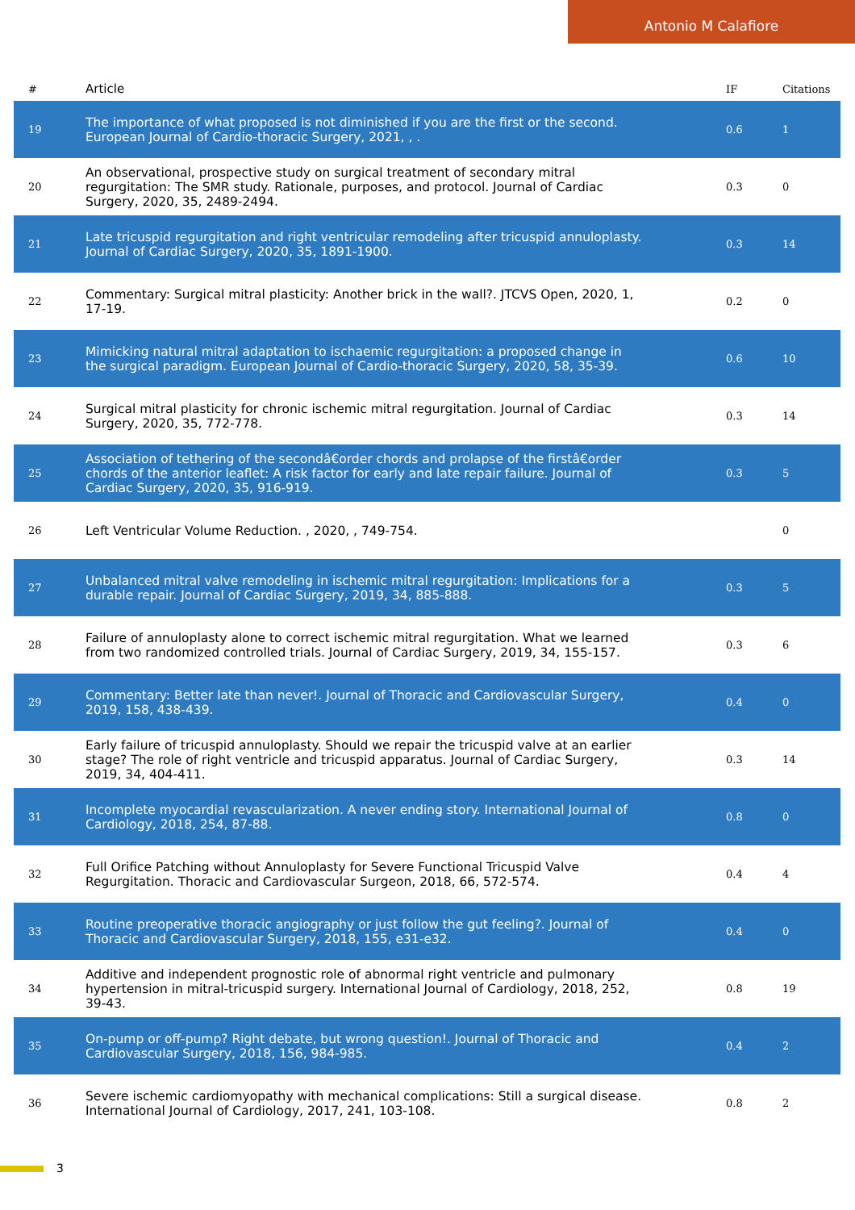Antonio M Calafiore
| # | Article | IF | Citations |
| --- | --- | --- | --- |
| 19 | The importance of what proposed is not diminished if you are the first or the second. European Journal of Cardio-thoracic Surgery, 2021, , . | 0.6 | 1 |
| 20 | An observational, prospective study on surgical treatment of secondary mitral regurgitation: The SMR study. Rationale, purposes, and protocol. Journal of Cardiac Surgery, 2020, 35, 2489-2494. | 0.3 | 0 |
| 21 | Late tricuspid regurgitation and right ventricular remodeling after tricuspid annuloplasty. Journal of Cardiac Surgery, 2020, 35, 1891-1900. | 0.3 | 14 |
| 22 | Commentary: Surgical mitral plasticity: Another brick in the wall?. JTCVS Open, 2020, 1, 17-19. | 0.2 | 0 |
| 23 | Mimicking natural mitral adaptation to ischaemic regurgitation: a proposed change in the surgical paradigm. European Journal of Cardio-thoracic Surgery, 2020, 58, 35-39. | 0.6 | 10 |
| 24 | Surgical mitral plasticity for chronic ischemic mitral regurgitation. Journal of Cardiac Surgery, 2020, 35, 772-778. | 0.3 | 14 |
| 25 | Association of tethering of the secondâ€order chords and prolapse of the firstâ€order chords of the anterior leaflet: A risk factor for early and late repair failure. Journal of Cardiac Surgery, 2020, 35, 916-919. | 0.3 | 5 |
| 26 | Left Ventricular Volume Reduction. , 2020, , 749-754. | | 0 |
| 27 | Unbalanced mitral valve remodeling in ischemic mitral regurgitation: Implications for a durable repair. Journal of Cardiac Surgery, 2019, 34, 885-888. | 0.3 | 5 |
| 28 | Failure of annuloplasty alone to correct ischemic mitral regurgitation. What we learned from two randomized controlled trials. Journal of Cardiac Surgery, 2019, 34, 155-157. | 0.3 | 6 |
| 29 | Commentary: Better late than never!. Journal of Thoracic and Cardiovascular Surgery, 2019, 158, 438-439. | 0.4 | 0 |
| 30 | Early failure of tricuspid annuloplasty. Should we repair the tricuspid valve at an earlier stage? The role of right ventricle and tricuspid apparatus. Journal of Cardiac Surgery, 2019, 34, 404-411. | 0.3 | 14 |
| 31 | Incomplete myocardial revascularization. A never ending story. International Journal of Cardiology, 2018, 254, 87-88. | 0.8 | 0 |
| 32 | Full Orifice Patching without Annuloplasty for Severe Functional Tricuspid Valve Regurgitation. Thoracic and Cardiovascular Surgeon, 2018, 66, 572-574. | 0.4 | 4 |
| 33 | Routine preoperative thoracic angiography or just follow the gut feeling?. Journal of Thoracic and Cardiovascular Surgery, 2018, 155, e31-e32. | 0.4 | 0 |
| 34 | Additive and independent prognostic role of abnormal right ventricle and pulmonary hypertension in mitral-tricuspid surgery. International Journal of Cardiology, 2018, 252, 39-43. | 0.8 | 19 |
| 35 | On-pump or off-pump? Right debate, but wrong question!. Journal of Thoracic and Cardiovascular Surgery, 2018, 156, 984-985. | 0.4 | 2 |
| 36 | Severe ischemic cardiomyopathy with mechanical complications: Still a surgical disease. International Journal of Cardiology, 2017, 241, 103-108. | 0.8 | 2 |
3